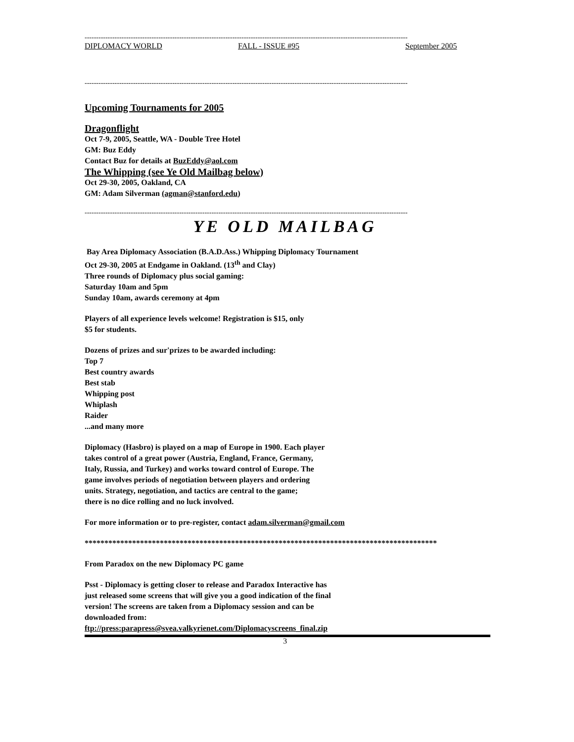--------------------------------------------------------------------------------------------------------------------------------------------
DIPLOMACY WORLD FALL - ISSUE #95 September 2005
--------------------------------------------------------------------------------------------------------------------------------------------
Upcoming Tournaments for 2005
Dragonflight
Oct 7-9, 2005, Seattle, WA - Double Tree Hotel
GM: Buz Eddy
Contact Buz for details at BuzEddy@aol.com
The Whipping (see Ye Old Mailbag below)
Oct 29-30, 2005, Oakland, CA
GM: Adam Silverman (agman@stanford.edu)
--------------------------------------------------------------------------------------------------------------------------------------------
YE OLD MAILBAG
Bay Area Diplomacy Association (B.A.D.Ass.) Whipping Diplomacy Tournament
Oct 29-30, 2005 at Endgame in Oakland. (13<sup>th</sup> and Clay)
Three rounds of Diplomacy plus social gaming:
Saturday 10am and 5pm
Sunday 10am, awards ceremony at 4pm
Players of all experience levels welcome! Registration is $15, only
$5 for students.
Dozens of prizes and sur'prizes to be awarded including:
Top 7
Best country awards
Best stab
Whipping post
Whiplash
Raider
...and many more
Diplomacy (Hasbro) is played on a map of Europe in 1900. Each player
takes control of a great power (Austria, England, France, Germany,
Italy, Russia, and Turkey) and works toward control of Europe. The
game involves periods of negotiation between players and ordering
units. Strategy, negotiation, and tactics are central to the game;
there is no dice rolling and no luck involved.
For more information or to pre-register, contact adam.silverman@gmail.com
*****************************************************************************************
From Paradox on the new Diplomacy PC game
Psst - Diplomacy is getting closer to release and Paradox Interactive has
just released some screens that will give you a good indication of the final
version! The screens are taken from a Diplomacy session and can be
downloaded from:
ftp://press:parapress@svea.valkyrienet.com/Diplomacyscreens_final.zip
3